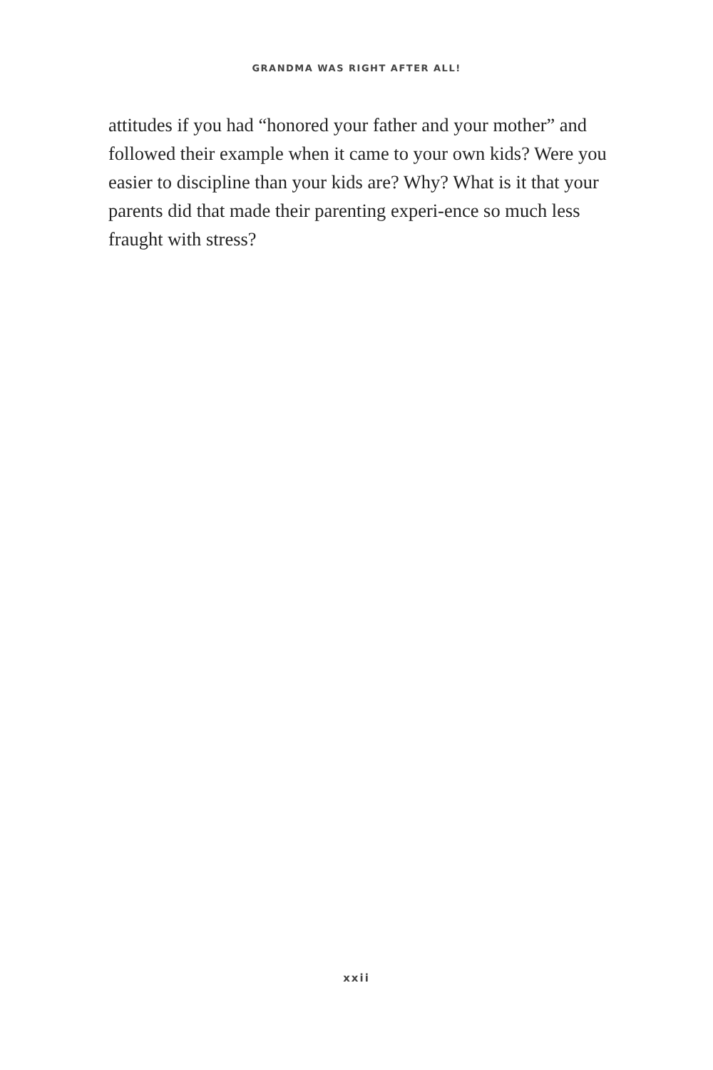GRANDMA WAS RIGHT AFTER ALL!
attitudes if you had “honored your father and your mother” and followed their example when it came to your own kids? Were you easier to discipline than your kids are? Why? What is it that your parents did that made their parenting experi-ence so much less fraught with stress?
xxii